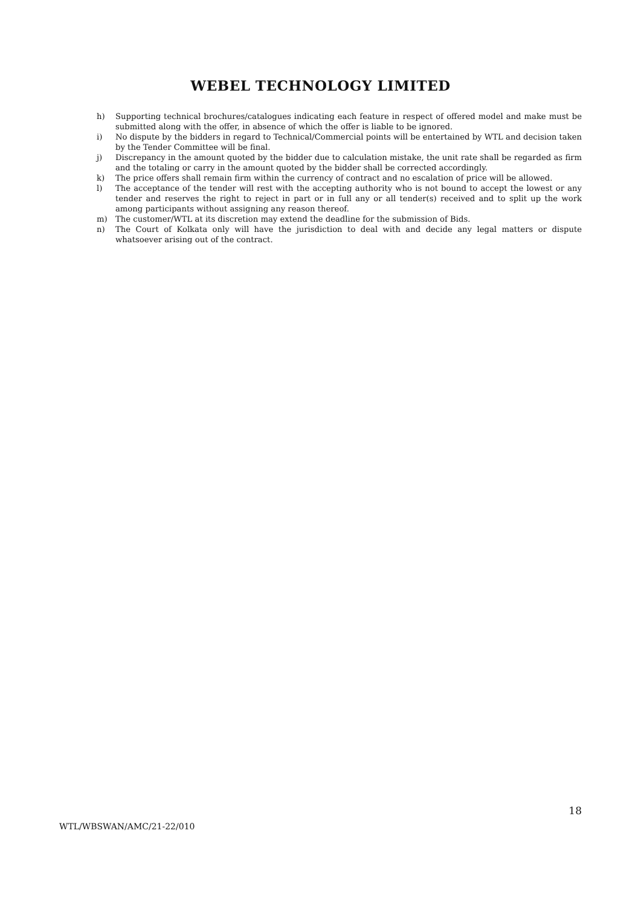WEBEL TECHNOLOGY LIMITED
h) Supporting technical brochures/catalogues indicating each feature in respect of offered model and make must be submitted along with the offer, in absence of which the offer is liable to be ignored.
i) No dispute by the bidders in regard to Technical/Commercial points will be entertained by WTL and decision taken by the Tender Committee will be final.
j) Discrepancy in the amount quoted by the bidder due to calculation mistake, the unit rate shall be regarded as firm and the totaling or carry in the amount quoted by the bidder shall be corrected accordingly.
k) The price offers shall remain firm within the currency of contract and no escalation of price will be allowed.
l) The acceptance of the tender will rest with the accepting authority who is not bound to accept the lowest or any tender and reserves the right to reject in part or in full any or all tender(s) received and to split up the work among participants without assigning any reason thereof.
m) The customer/WTL at its discretion may extend the deadline for the submission of Bids.
n) The Court of Kolkata only will have the jurisdiction to deal with and decide any legal matters or dispute whatsoever arising out of the contract.
18
WTL/WBSWAN/AMC/21-22/010